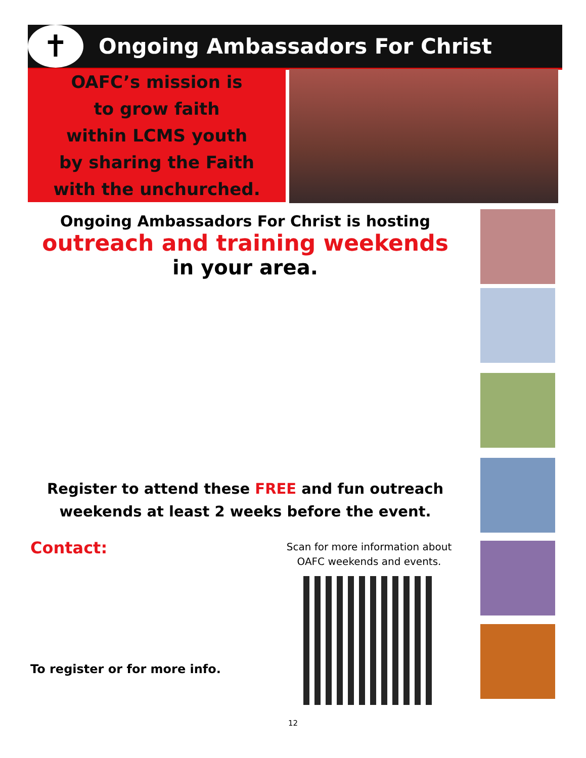✝
Ongoing Ambassadors For Christ
OAFC’s mission is
to grow faith
within LCMS youth
by sharing the Faith
with the unchurched.
Ongoing Ambassadors For Christ is hosting
outreach and training weekends
in your area.
Register to attend these FREE and fun outreach
weekends at least 2 weeks before the event.
Contact:
Scan for more information about
OAFC weekends and events.
To register or for more info.
12